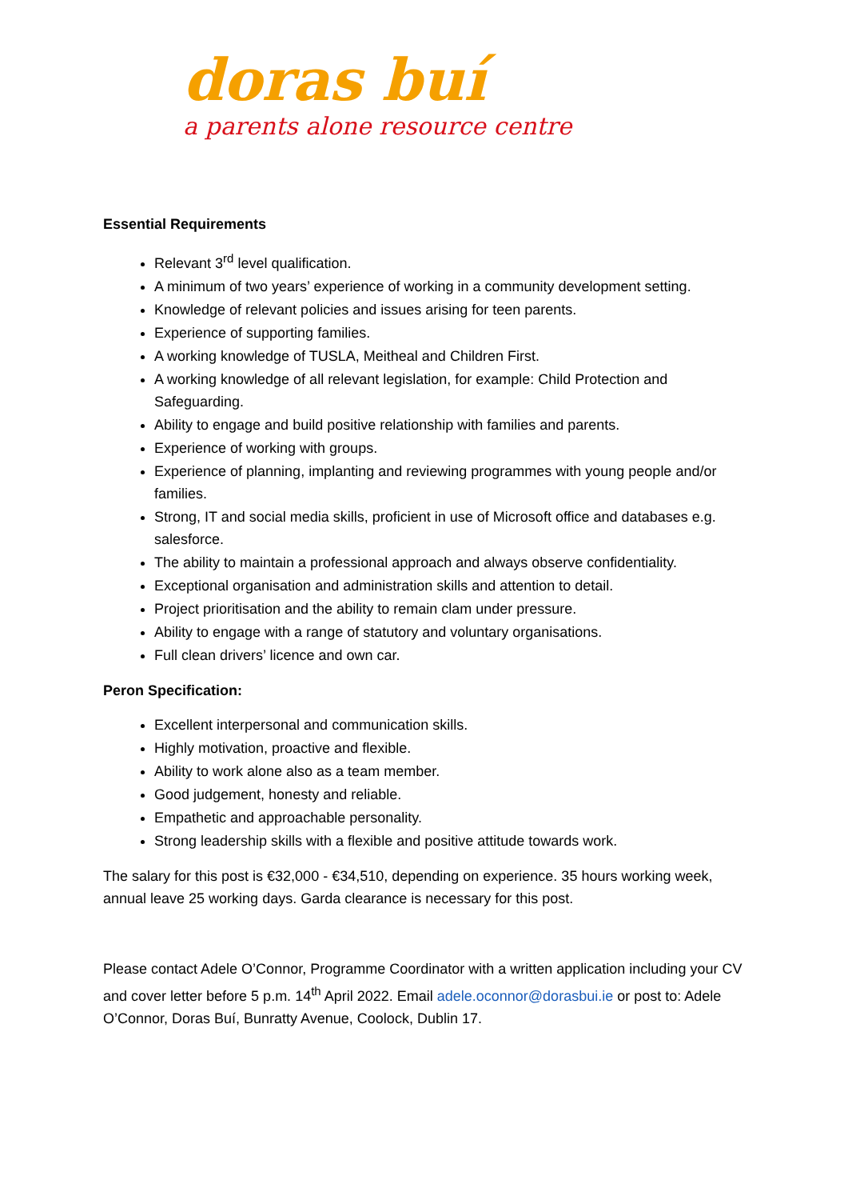doras buí
a parents alone resource centre
Essential Requirements
Relevant 3<sup>rd</sup> level qualification.
A minimum of two years’ experience of working in a community development setting.
Knowledge of relevant policies and issues arising for teen parents.
Experience of supporting families.
A working knowledge of TUSLA, Meitheal and Children First.
A working knowledge of all relevant legislation, for example: Child Protection and Safeguarding.
Ability to engage and build positive relationship with families and parents.
Experience of working with groups.
Experience of planning, implanting and reviewing programmes with young people and/or families.
Strong, IT and social media skills, proficient in use of Microsoft office and databases e.g. salesforce.
The ability to maintain a professional approach and always observe confidentiality.
Exceptional organisation and administration skills and attention to detail.
Project prioritisation and the ability to remain clam under pressure.
Ability to engage with a range of statutory and voluntary organisations.
Full clean drivers’ licence and own car.
Peron Specification:
Excellent interpersonal and communication skills.
Highly motivation, proactive and flexible.
Ability to work alone also as a team member.
Good judgement, honesty and reliable.
Empathetic and approachable personality.
Strong leadership skills with a flexible and positive attitude towards work.
The salary for this post is €32,000 - €34,510, depending on experience. 35 hours working week, annual leave 25 working days. Garda clearance is necessary for this post.
Please contact Adele O’Connor, Programme Coordinator with a written application including your CV and cover letter before 5 p.m. 14<sup>th</sup> April 2022. Email adele.oconnor@dorasbui.ie or post to: Adele O’Connor, Doras Buí, Bunratty Avenue, Coolock, Dublin 17.